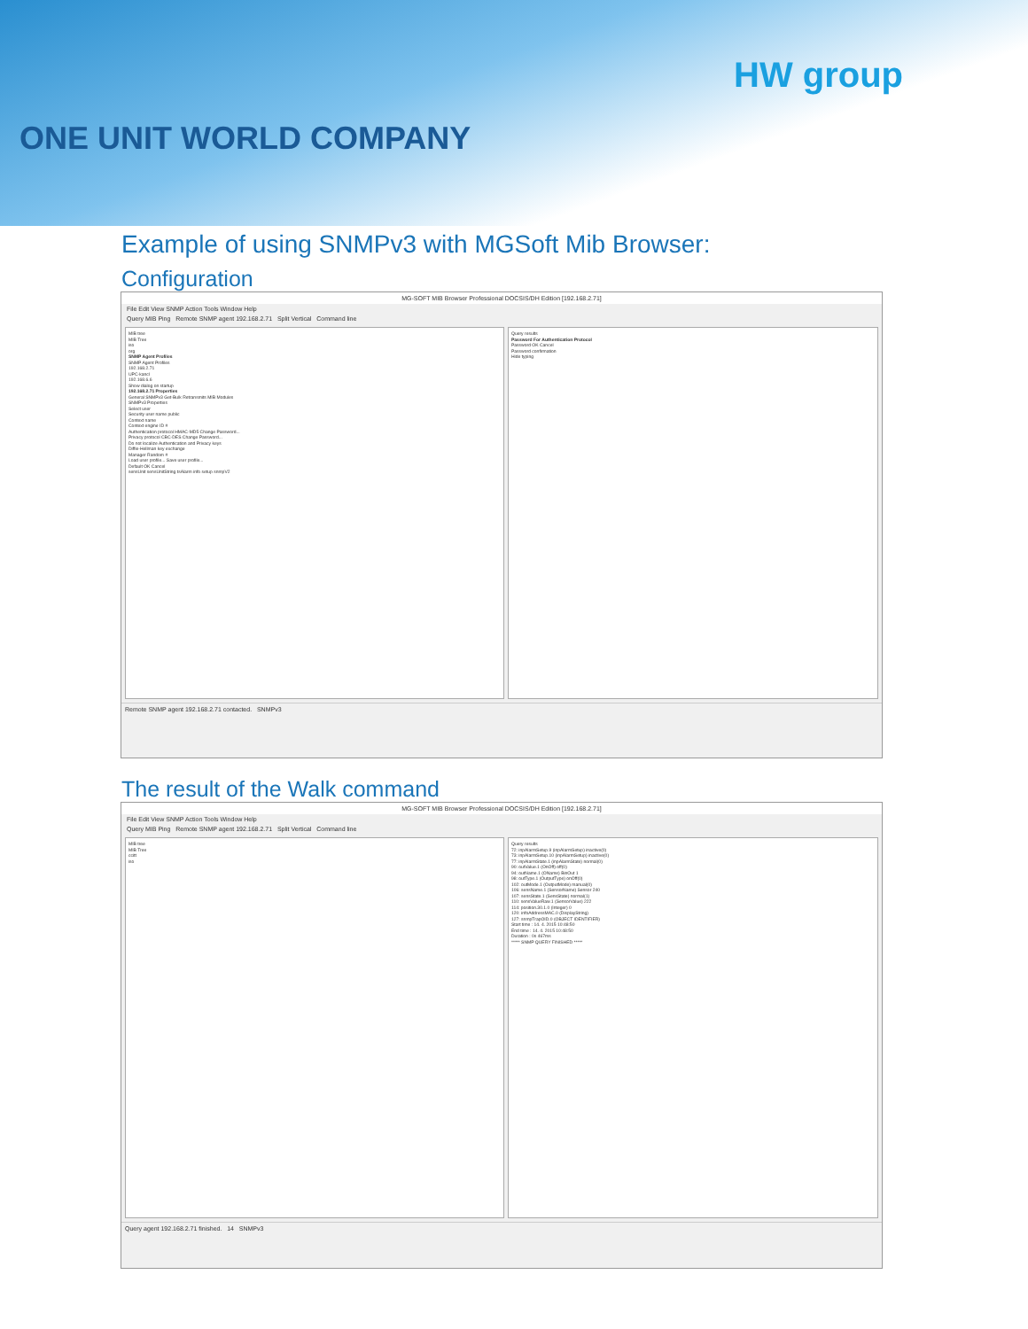ONE UNIT WORLD COMPANY
HW group
Example of using SNMPv3 with MGSoft Mib Browser:
Configuration
MG-SOFT MIB Browser Professional DOCSIS/DH Edition [192.168.2.71]
File Edit View SNMP Action Tools Window Help
Query MIB Ping Remote SNMP agent 192.168.2.71 Split Vertical Command line
MIB tree
MIB Tree
iso
org
SNMP Agent Profiles
SNMP Agent Profiles
192.168.2.71
UPC-kancl
192.168.6.6
Show dialog on startup
192.168.2.71 Properties
General SNMPv3 Get-Bulk Retransmits MIB Modules
SNMPv3 Properties
Select user
Security user name public
Context name
Context engine ID #
Authentication protocol HMAC-MD5 Change Password...
Privacy protocol CBC-DES Change Password...
Do not localize Authentication and Privacy keys
Diffie-Hellman key exchange
Manager Random #
Load user profile... Save user profile...
Default OK Cancel
sensUnit sensUnitString tsAlarm info setup snmpV2
Query results
Password For Authentication Protocol
Password OK Cancel
Password confirmation
Hide typing
Remote SNMP agent 192.168.2.71 contacted. SNMPv3
The result of the Walk command
MG-SOFT MIB Browser Professional DOCSIS/DH Edition [192.168.2.71]
File Edit View SNMP Action Tools Window Help
Query MIB Ping Remote SNMP agent 192.168.2.71 Split Vertical Command line
MIB tree
MIB Tree
ccitt
iso
Query results
72: inpAlarmSetup.9 (inpAlarmSetup) inactive(0)
73: inpAlarmSetup.10 (inpAlarmSetup) inactive(0)
77: inpAlarmState.1 (inpAlarmState) normal(0)
90: outValue.1 (OnOff) off(0)
94: outName.1 (OName) BinOut 1
98: outType.1 (OutputType) onOff(0)
102: outMode.1 (OutputMode) manual(0)
106: sensName.1 (SensorName) Sensor 240
107: sensState.1 (SensState) normal(1)
110: sensValueRaw.1 (SensorValue) 222
114: position.30.1.0 (Integer) 0
120: infoAddressMAC.0 (DisplayString)
127: snmpTrapOID.0 (OBJECT IDENTIFIER)
Start time : 14. 4. 2015 10:48:50
End time : 14. 4. 2015 10:48:50
Duration : 0s 467ms
***** SNMP QUERY FINISHED *****
Query agent 192.168.2.71 finished. 14 SNMPv3